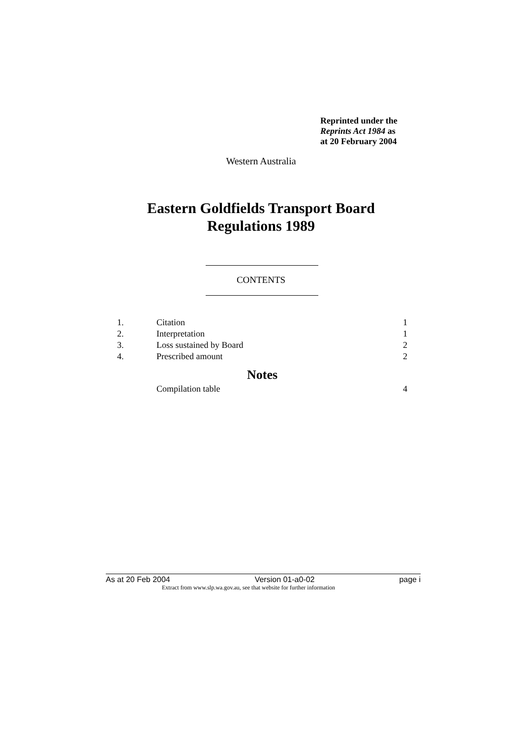Reprinted under the
Reprints Act 1984 as
at 20 February 2004
Western Australia
Eastern Goldfields Transport Board
Regulations 1989
CONTENTS
| 1. | Citation | 1 |
| 2. | Interpretation | 1 |
| 3. | Loss sustained by Board | 2 |
| 4. | Prescribed amount | 2 |
| Notes | | |
| | Compilation table | 4 |
As at 20 Feb 2004 Version 01-a0-02 page i
Extract from www.slp.wa.gov.au, see that website for further information